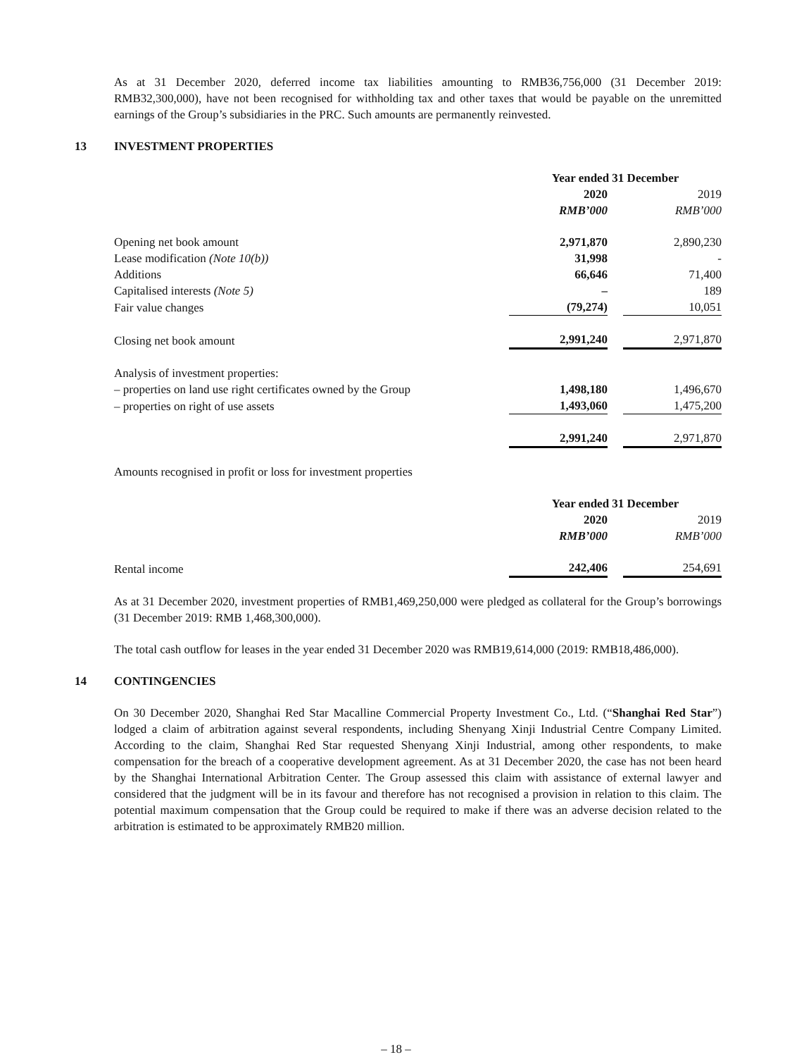As at 31 December 2020, deferred income tax liabilities amounting to RMB36,756,000 (31 December 2019: RMB32,300,000), have not been recognised for withholding tax and other taxes that would be payable on the unremitted earnings of the Group’s subsidiaries in the PRC. Such amounts are permanently reinvested.
13 INVESTMENT PROPERTIES
| | Year ended 31 December | | |
| | 2020 | | 2019 |
| | RMB’000 | | RMB’000 |
| Opening net book amount | 2,971,870 | | 2,890,230 |
| Lease modification (Note 10(b)) | 31,998 | | - |
| Additions | 66,646 | | 71,400 |
| Capitalised interests (Note 5) | – | | 189 |
| Fair value changes | (79,274) | | 10,051 |
| Closing net book amount | 2,991,240 | | 2,971,870 |
| Analysis of investment properties: | | | |
| – properties on land use right certificates owned by the Group | 1,498,180 | | 1,496,670 |
| – properties on right of use assets | 1,493,060 | | 1,475,200 |
| | 2,991,240 | | 2,971,870 |
Amounts recognised in profit or loss for investment properties
| | Year ended 31 December | | |
| | 2020 | | 2019 |
| | RMB’000 | | RMB’000 |
| Rental income | 242,406 | | 254,691 |
As at 31 December 2020, investment properties of RMB1,469,250,000 were pledged as collateral for the Group’s borrowings (31 December 2019: RMB 1,468,300,000).
The total cash outflow for leases in the year ended 31 December 2020 was RMB19,614,000 (2019: RMB18,486,000).
14 CONTINGENCIES
On 30 December 2020, Shanghai Red Star Macalline Commercial Property Investment Co., Ltd. (“Shanghai Red Star”) lodged a claim of arbitration against several respondents, including Shenyang Xinji Industrial Centre Company Limited. According to the claim, Shanghai Red Star requested Shenyang Xinji Industrial, among other respondents, to make compensation for the breach of a cooperative development agreement. As at 31 December 2020, the case has not been heard by the Shanghai International Arbitration Center. The Group assessed this claim with assistance of external lawyer and considered that the judgment will be in its favour and therefore has not recognised a provision in relation to this claim. The potential maximum compensation that the Group could be required to make if there was an adverse decision related to the arbitration is estimated to be approximately RMB20 million.
– 18 –